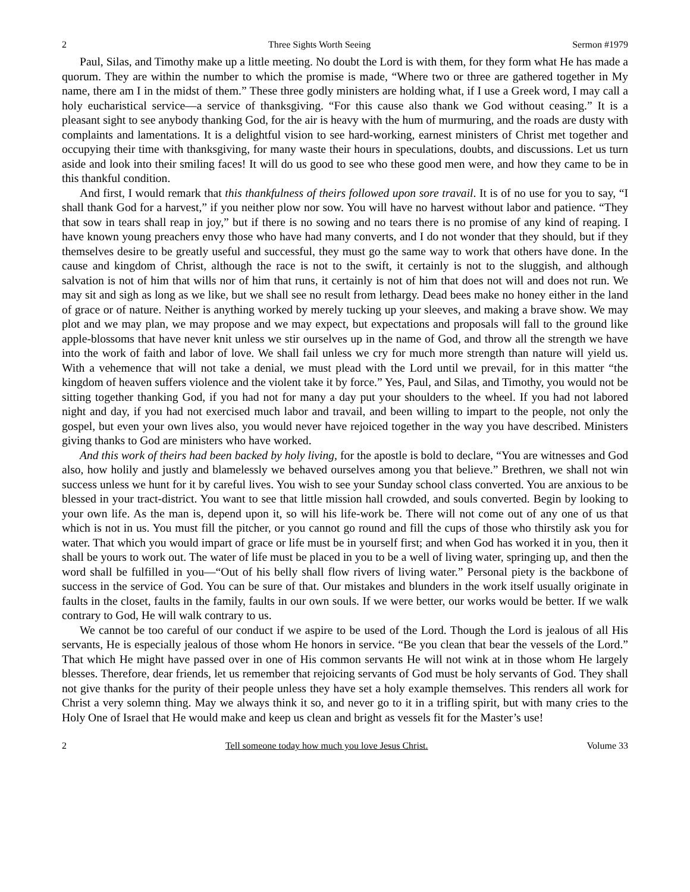2 Three Sights Worth Seeing Sermon #1979
Paul, Silas, and Timothy make up a little meeting. No doubt the Lord is with them, for they form what He has made a quorum. They are within the number to which the promise is made, “Where two or three are gathered together in My name, there am I in the midst of them.” These three godly ministers are holding what, if I use a Greek word, I may call a holy eucharistical service—a service of thanksgiving. “For this cause also thank we God without ceasing.” It is a pleasant sight to see anybody thanking God, for the air is heavy with the hum of murmuring, and the roads are dusty with complaints and lamentations. It is a delightful vision to see hard-working, earnest ministers of Christ met together and occupying their time with thanksgiving, for many waste their hours in speculations, doubts, and discussions. Let us turn aside and look into their smiling faces! It will do us good to see who these good men were, and how they came to be in this thankful condition.
And first, I would remark that this thankfulness of theirs followed upon sore travail. It is of no use for you to say, “I shall thank God for a harvest,” if you neither plow nor sow. You will have no harvest without labor and patience. “They that sow in tears shall reap in joy,” but if there is no sowing and no tears there is no promise of any kind of reaping. I have known young preachers envy those who have had many converts, and I do not wonder that they should, but if they themselves desire to be greatly useful and successful, they must go the same way to work that others have done. In the cause and kingdom of Christ, although the race is not to the swift, it certainly is not to the sluggish, and although salvation is not of him that wills nor of him that runs, it certainly is not of him that does not will and does not run. We may sit and sigh as long as we like, but we shall see no result from lethargy. Dead bees make no honey either in the land of grace or of nature. Neither is anything worked by merely tucking up your sleeves, and making a brave show. We may plot and we may plan, we may propose and we may expect, but expectations and proposals will fall to the ground like apple-blossoms that have never knit unless we stir ourselves up in the name of God, and throw all the strength we have into the work of faith and labor of love. We shall fail unless we cry for much more strength than nature will yield us. With a vehemence that will not take a denial, we must plead with the Lord until we prevail, for in this matter “the kingdom of heaven suffers violence and the violent take it by force.” Yes, Paul, and Silas, and Timothy, you would not be sitting together thanking God, if you had not for many a day put your shoulders to the wheel. If you had not labored night and day, if you had not exercised much labor and travail, and been willing to impart to the people, not only the gospel, but even your own lives also, you would never have rejoiced together in the way you have described. Ministers giving thanks to God are ministers who have worked.
And this work of theirs had been backed by holy living, for the apostle is bold to declare, “You are witnesses and God also, how holily and justly and blamelessly we behaved ourselves among you that believe.” Brethren, we shall not win success unless we hunt for it by careful lives. You wish to see your Sunday school class converted. You are anxious to be blessed in your tract-district. You want to see that little mission hall crowded, and souls converted. Begin by looking to your own life. As the man is, depend upon it, so will his life-work be. There will not come out of any one of us that which is not in us. You must fill the pitcher, or you cannot go round and fill the cups of those who thirstily ask you for water. That which you would impart of grace or life must be in yourself first; and when God has worked it in you, then it shall be yours to work out. The water of life must be placed in you to be a well of living water, springing up, and then the word shall be fulfilled in you—“Out of his belly shall flow rivers of living water.” Personal piety is the backbone of success in the service of God. You can be sure of that. Our mistakes and blunders in the work itself usually originate in faults in the closet, faults in the family, faults in our own souls. If we were better, our works would be better. If we walk contrary to God, He will walk contrary to us.
We cannot be too careful of our conduct if we aspire to be used of the Lord. Though the Lord is jealous of all His servants, He is especially jealous of those whom He honors in service. “Be you clean that bear the vessels of the Lord.” That which He might have passed over in one of His common servants He will not wink at in those whom He largely blesses. Therefore, dear friends, let us remember that rejoicing servants of God must be holy servants of God. They shall not give thanks for the purity of their people unless they have set a holy example themselves. This renders all work for Christ a very solemn thing. May we always think it so, and never go to it in a trifling spirit, but with many cries to the Holy One of Israel that He would make and keep us clean and bright as vessels fit for the Master’s use!
2 Tell someone today how much you love Jesus Christ. Volume 33